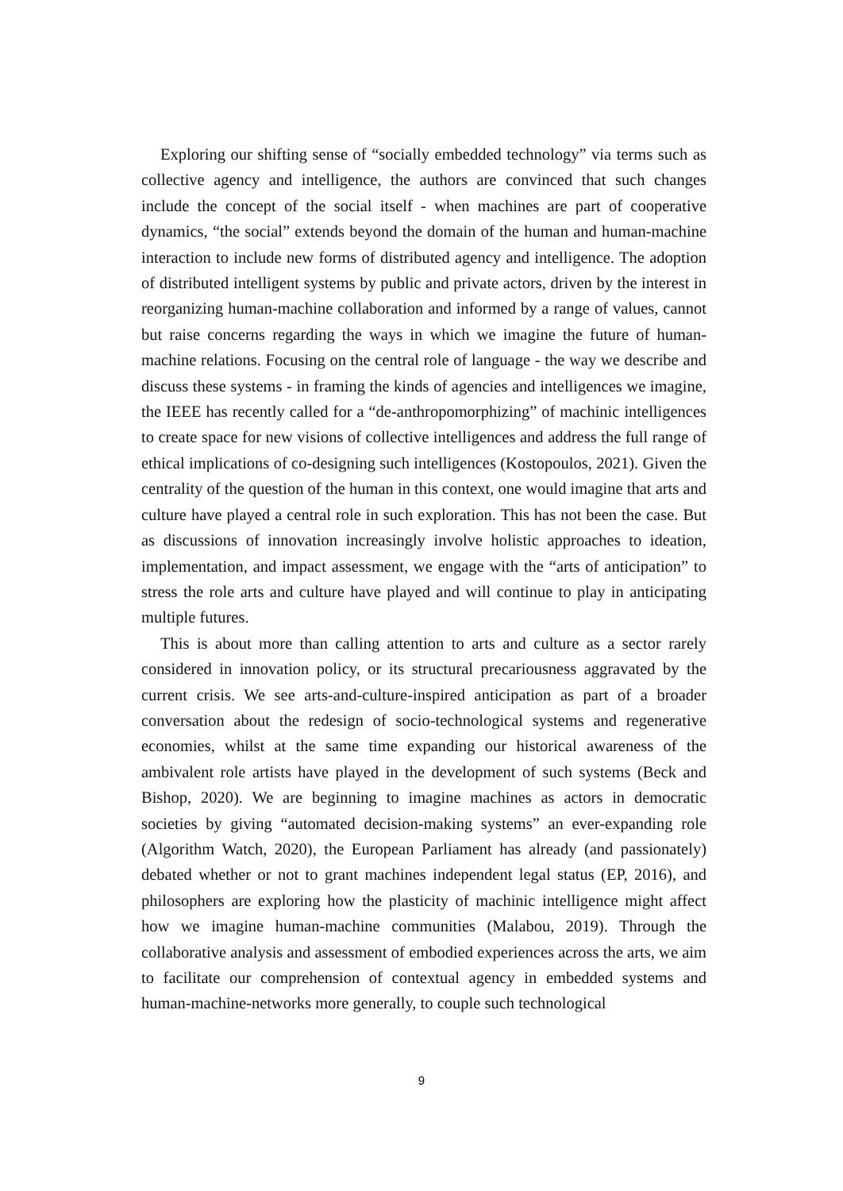Exploring our shifting sense of “socially embedded technology” via terms such as collective agency and intelligence, the authors are convinced that such changes include the concept of the social itself - when machines are part of cooperative dynamics, “the social” extends beyond the domain of the human and human-machine interaction to include new forms of distributed agency and intelligence. The adoption of distributed intelligent systems by public and private actors, driven by the interest in reorganizing human-machine collaboration and informed by a range of values, cannot but raise concerns regarding the ways in which we imagine the future of human-machine relations. Focusing on the central role of language - the way we describe and discuss these systems - in framing the kinds of agencies and intelligences we imagine, the IEEE has recently called for a “de-anthropomorphizing” of machinic intelligences to create space for new visions of collective intelligences and address the full range of ethical implications of co-designing such intelligences (Kostopoulos, 2021). Given the centrality of the question of the human in this context, one would imagine that arts and culture have played a central role in such exploration. This has not been the case. But as discussions of innovation increasingly involve holistic approaches to ideation, implementation, and impact assessment, we engage with the “arts of anticipation” to stress the role arts and culture have played and will continue to play in anticipating multiple futures.
This is about more than calling attention to arts and culture as a sector rarely considered in innovation policy, or its structural precariousness aggravated by the current crisis. We see arts-and-culture-inspired anticipation as part of a broader conversation about the redesign of socio-technological systems and regenerative economies, whilst at the same time expanding our historical awareness of the ambivalent role artists have played in the development of such systems (Beck and Bishop, 2020). We are beginning to imagine machines as actors in democratic societies by giving “automated decision-making systems” an ever-expanding role (Algorithm Watch, 2020), the European Parliament has already (and passionately) debated whether or not to grant machines independent legal status (EP, 2016), and philosophers are exploring how the plasticity of machinic intelligence might affect how we imagine human-machine communities (Malabou, 2019). Through the collaborative analysis and assessment of embodied experiences across the arts, we aim to facilitate our comprehension of contextual agency in embedded systems and human-machine-networks more generally, to couple such technological
9